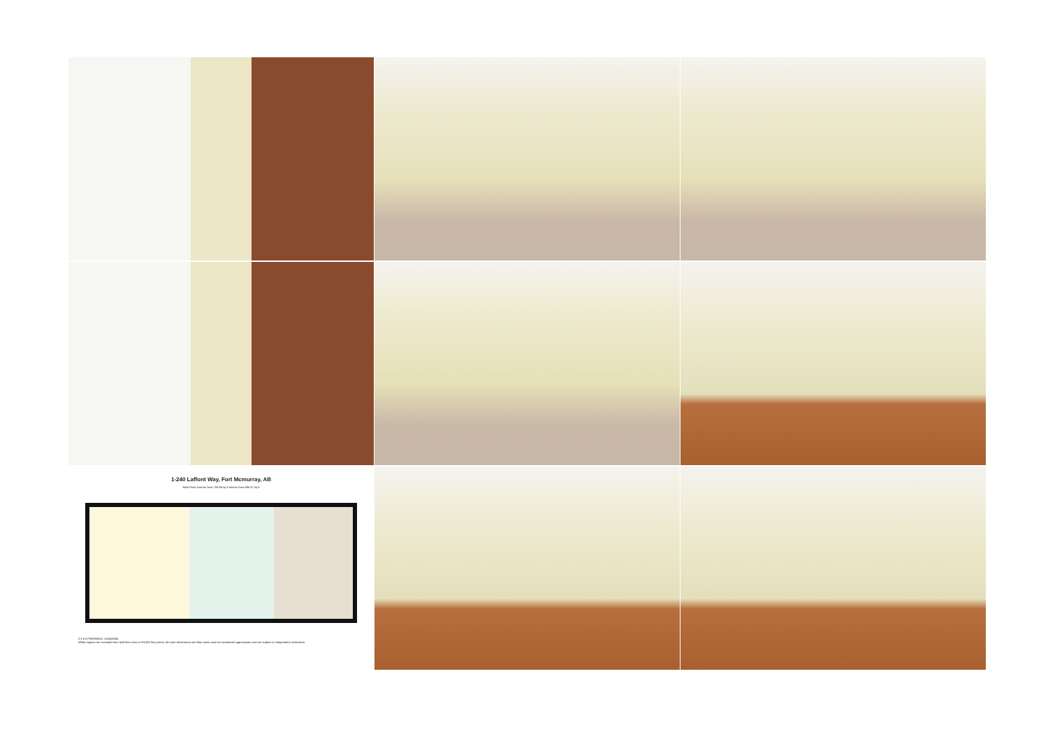1-240 Laffont Way, Fort Mcmurray, AB
Main Floor Exterior Area 758.95 sq ft Interior Area 695.07 sq ft
0 3 6 ft PREPARED: 2024/09/06
White regions are excluded from total floor area in iGUIDE floor plans. All room dimensions and floor areas must be considered approximate and are subject to independent verification.